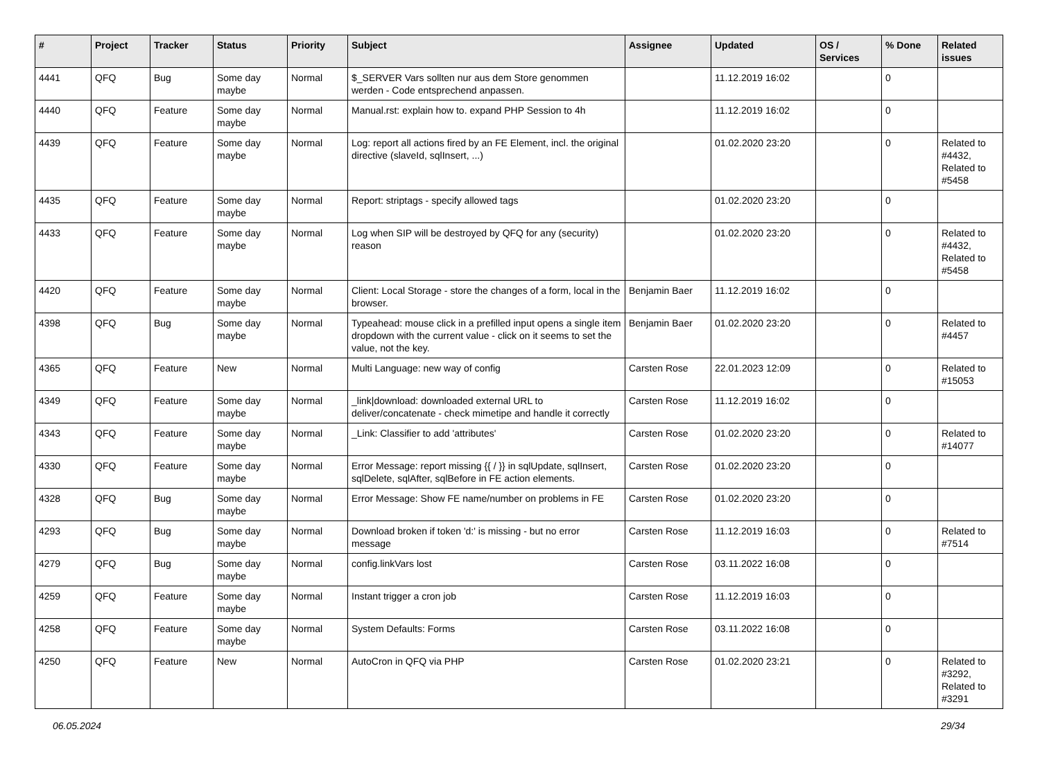| # | Project | Tracker | Status | Priority | Subject | Assignee | Updated | OS / Services | % Done | Related issues |
| --- | --- | --- | --- | --- | --- | --- | --- | --- | --- | --- |
| 4441 | QFQ | Bug | Some day maybe | Normal | $_SERVER Vars sollten nur aus dem Store genommen werden - Code entsprechend anpassen. | | 11.12.2019 16:02 | | 0 | |
| 4440 | QFQ | Feature | Some day maybe | Normal | Manual.rst: explain how to. expand PHP Session to 4h | | 11.12.2019 16:02 | | 0 | |
| 4439 | QFQ | Feature | Some day maybe | Normal | Log: report all actions fired by an FE Element, incl. the original directive (slaveId, sqlInsert, ...) | | 01.02.2020 23:20 | | 0 | Related to #4432, Related to #5458 |
| 4435 | QFQ | Feature | Some day maybe | Normal | Report: striptags - specify allowed tags | | 01.02.2020 23:20 | | 0 | |
| 4433 | QFQ | Feature | Some day maybe | Normal | Log when SIP will be destroyed by QFQ for any (security) reason | | 01.02.2020 23:20 | | 0 | Related to #4432, Related to #5458 |
| 4420 | QFQ | Feature | Some day maybe | Normal | Client: Local Storage - store the changes of a form, local in the browser. | Benjamin Baer | 11.12.2019 16:02 | | 0 | |
| 4398 | QFQ | Bug | Some day maybe | Normal | Typeahead: mouse click in a prefilled input opens a single item dropdown with the current value - click on it seems to set the value, not the key. | Benjamin Baer | 01.02.2020 23:20 | | 0 | Related to #4457 |
| 4365 | QFQ | Feature | New | Normal | Multi Language: new way of config | Carsten Rose | 22.01.2023 12:09 | | 0 | Related to #15053 |
| 4349 | QFQ | Feature | Some day maybe | Normal | _link/download: downloaded external URL to deliver/concatenate - check mimetipe and handle it correctly | Carsten Rose | 11.12.2019 16:02 | | 0 | |
| 4343 | QFQ | Feature | Some day maybe | Normal | _Link: Classifier to add 'attributes' | Carsten Rose | 01.02.2020 23:20 | | 0 | Related to #14077 |
| 4330 | QFQ | Feature | Some day maybe | Normal | Error Message: report missing {{ / }} in sqlUpdate, sqlInsert, sqlDelete, sqlAfter, sqlBefore in FE action elements. | Carsten Rose | 01.02.2020 23:20 | | 0 | |
| 4328 | QFQ | Bug | Some day maybe | Normal | Error Message: Show FE name/number on problems in FE | Carsten Rose | 01.02.2020 23:20 | | 0 | |
| 4293 | QFQ | Bug | Some day maybe | Normal | Download broken if token 'd:' is missing - but no error message | Carsten Rose | 11.12.2019 16:03 | | 0 | Related to #7514 |
| 4279 | QFQ | Bug | Some day maybe | Normal | config.linkVars lost | Carsten Rose | 03.11.2022 16:08 | | 0 | |
| 4259 | QFQ | Feature | Some day maybe | Normal | Instant trigger a cron job | Carsten Rose | 11.12.2019 16:03 | | 0 | |
| 4258 | QFQ | Feature | Some day maybe | Normal | System Defaults: Forms | Carsten Rose | 03.11.2022 16:08 | | 0 | |
| 4250 | QFQ | Feature | New | Normal | AutoCron in QFQ via PHP | Carsten Rose | 01.02.2020 23:21 | | 0 | Related to #3292, Related to #3291 |
06.05.2024 29/34